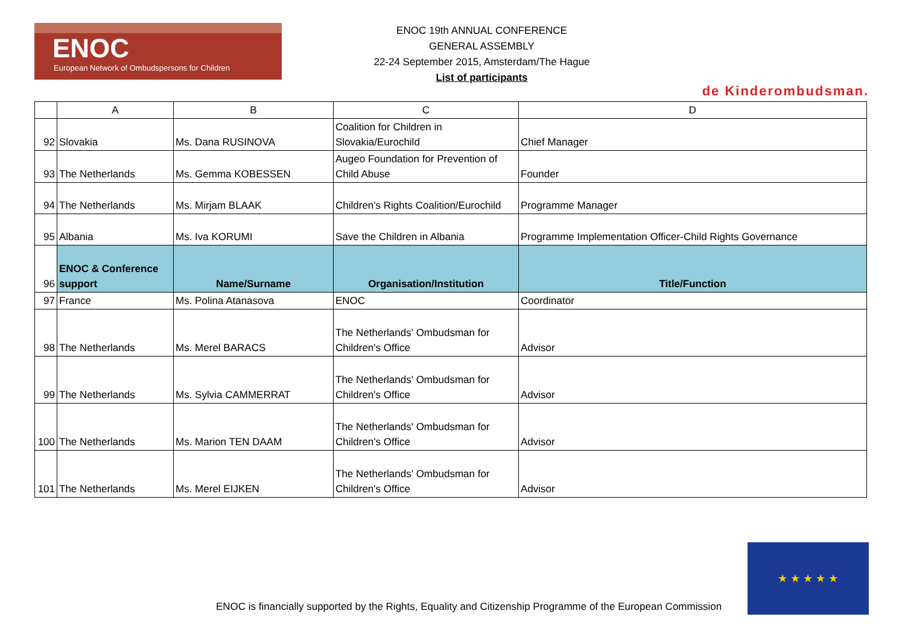ENOC
European Network of Ombudspersons for Children
ENOC 19th ANNUAL CONFERENCE
GENERAL ASSEMBLY
22-24 September 2015, Amsterdam/The Hague
List of participants
de Kinderombudsman.
| | A | B | C | D |
| --- | --- | --- | --- | --- |
| 92 | Slovakia | Ms. Dana RUSINOVA | Coalition for Children in Slovakia/Eurochild | Chief Manager |
| 93 | The Netherlands | Ms. Gemma KOBESSEN | Augeo Foundation for Prevention of Child Abuse | Founder |
| 94 | The Netherlands | Ms. Mirjam BLAAK | Children's Rights Coalition/Eurochild | Programme Manager |
| 95 | Albania | Ms. Iva KORUMI | Save the Children in Albania | Programme Implementation Officer-Child Rights Governance |
| 96 | ENOC & Conference support | Name/Surname | Organisation/Institution | Title/Function |
| 97 | France | Ms. Polina Atanasova | ENOC | Coordinator |
| 98 | The Netherlands | Ms. Merel BARACS | The Netherlands' Ombudsman for Children's Office | Advisor |
| 99 | The Netherlands | Ms. Sylvia CAMMERRAT | The Netherlands' Ombudsman for Children's Office | Advisor |
| 100 | The Netherlands | Ms. Marion TEN DAAM | The Netherlands' Ombudsman for Children's Office | Advisor |
| 101 | The Netherlands | Ms. Merel EIJKEN | The Netherlands' Ombudsman for Children's Office | Advisor |
ENOC is financially supported by the Rights, Equality and Citizenship Programme of the European Commission
★ ★ ★ ★ ★